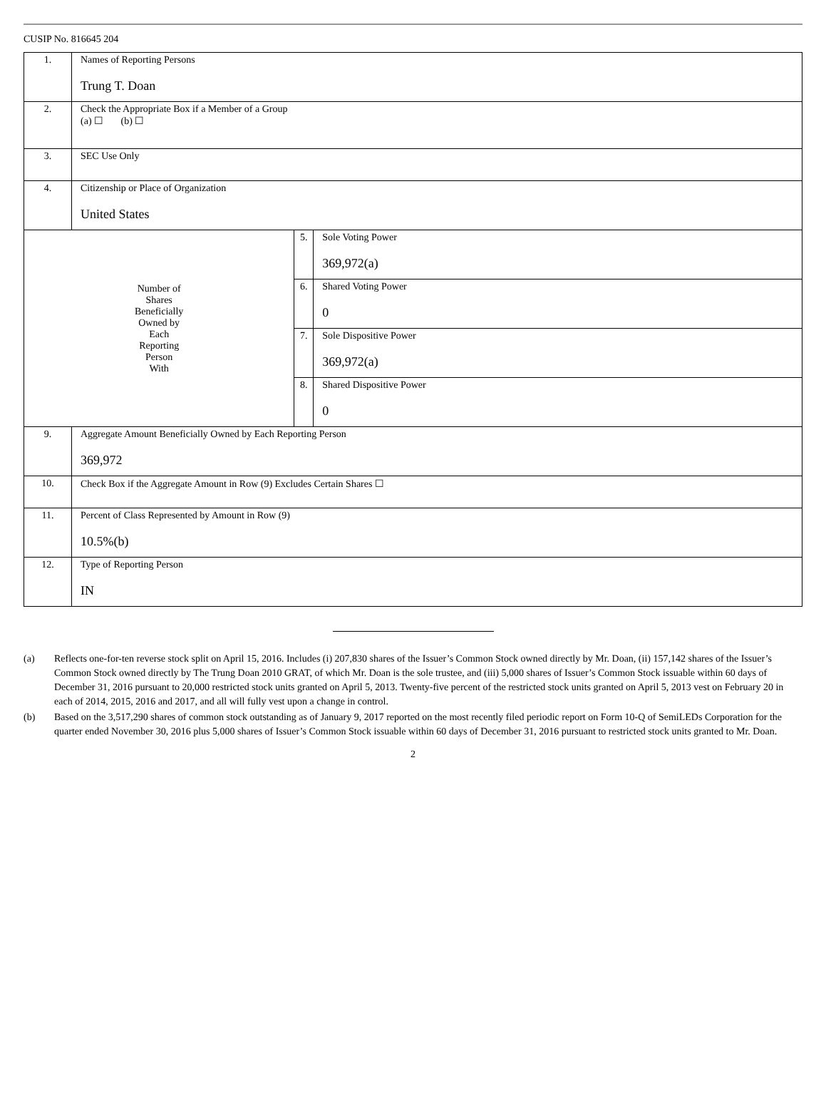CUSIP No. 816645 204
| 1. | Names of Reporting Persons Trung T. Doan | | |
| 2. | Check the Appropriate Box if a Member of a Group (a) ☐ (b) ☐ | | |
| 3. | SEC Use Only | | |
| 4. | Citizenship or Place of Organization United States | | |
| Number of Shares Beneficially Owned by Each Reporting Person With | | 5. | Sole Voting Power 369,972(a) |
| | | 6. | Shared Voting Power 0 |
| | | 7. | Sole Dispositive Power 369,972(a) |
| | | 8. | Shared Dispositive Power 0 |
| 9. | Aggregate Amount Beneficially Owned by Each Reporting Person 369,972 | | |
| 10. | Check Box if the Aggregate Amount in Row (9) Excludes Certain Shares ☐ | | |
| 11. | Percent of Class Represented by Amount in Row (9) 10.5%(b) | | |
| 12. | Type of Reporting Person IN | | |
(a) Reflects one-for-ten reverse stock split on April 15, 2016. Includes (i) 207,830 shares of the Issuer’s Common Stock owned directly by Mr. Doan, (ii) 157,142 shares of the Issuer’s Common Stock owned directly by The Trung Doan 2010 GRAT, of which Mr. Doan is the sole trustee, and (iii) 5,000 shares of Issuer’s Common Stock issuable within 60 days of December 31, 2016 pursuant to 20,000 restricted stock units granted on April 5, 2013. Twenty-five percent of the restricted stock units granted on April 5, 2013 vest on February 20 in each of 2014, 2015, 2016 and 2017, and all will fully vest upon a change in control.
(b) Based on the 3,517,290 shares of common stock outstanding as of January 9, 2017 reported on the most recently filed periodic report on Form 10-Q of SemiLEDs Corporation for the quarter ended November 30, 2016 plus 5,000 shares of Issuer’s Common Stock issuable within 60 days of December 31, 2016 pursuant to restricted stock units granted to Mr. Doan.
2